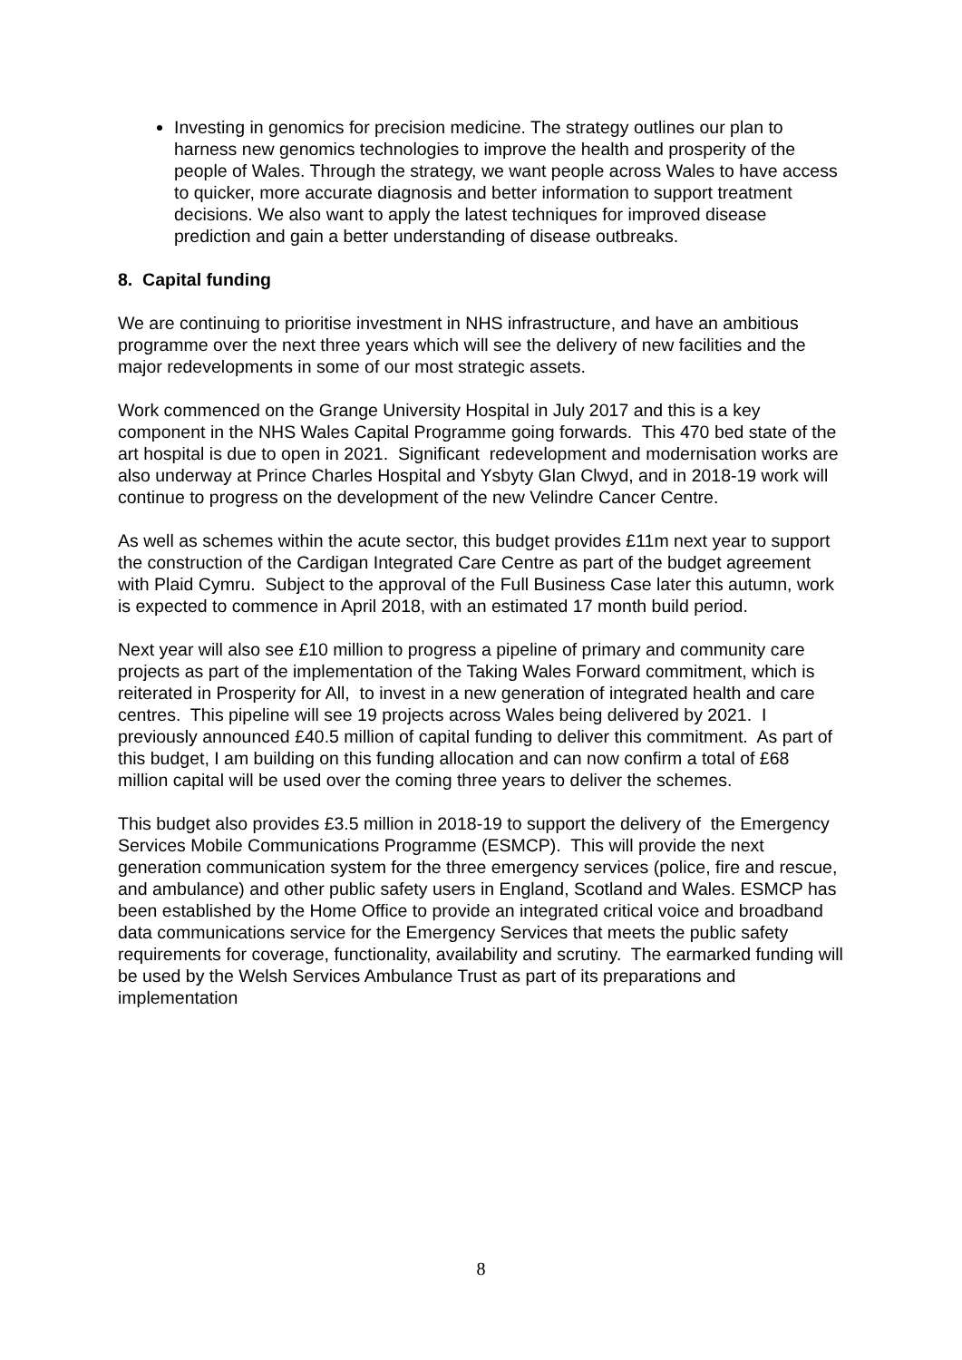Investing in genomics for precision medicine. The strategy outlines our plan to harness new genomics technologies to improve the health and prosperity of the people of Wales. Through the strategy, we want people across Wales to have access to quicker, more accurate diagnosis and better information to support treatment decisions. We also want to apply the latest techniques for improved disease prediction and gain a better understanding of disease outbreaks.
8. Capital funding
We are continuing to prioritise investment in NHS infrastructure, and have an ambitious programme over the next three years which will see the delivery of new facilities and the major redevelopments in some of our most strategic assets.
Work commenced on the Grange University Hospital in July 2017 and this is a key component in the NHS Wales Capital Programme going forwards. This 470 bed state of the art hospital is due to open in 2021. Significant redevelopment and modernisation works are also underway at Prince Charles Hospital and Ysbyty Glan Clwyd, and in 2018-19 work will continue to progress on the development of the new Velindre Cancer Centre.
As well as schemes within the acute sector, this budget provides £11m next year to support the construction of the Cardigan Integrated Care Centre as part of the budget agreement with Plaid Cymru. Subject to the approval of the Full Business Case later this autumn, work is expected to commence in April 2018, with an estimated 17 month build period.
Next year will also see £10 million to progress a pipeline of primary and community care projects as part of the implementation of the Taking Wales Forward commitment, which is reiterated in Prosperity for All, to invest in a new generation of integrated health and care centres. This pipeline will see 19 projects across Wales being delivered by 2021. I previously announced £40.5 million of capital funding to deliver this commitment. As part of this budget, I am building on this funding allocation and can now confirm a total of £68 million capital will be used over the coming three years to deliver the schemes.
This budget also provides £3.5 million in 2018-19 to support the delivery of the Emergency Services Mobile Communications Programme (ESMCP). This will provide the next generation communication system for the three emergency services (police, fire and rescue, and ambulance) and other public safety users in England, Scotland and Wales. ESMCP has been established by the Home Office to provide an integrated critical voice and broadband data communications service for the Emergency Services that meets the public safety requirements for coverage, functionality, availability and scrutiny. The earmarked funding will be used by the Welsh Services Ambulance Trust as part of its preparations and implementation
8